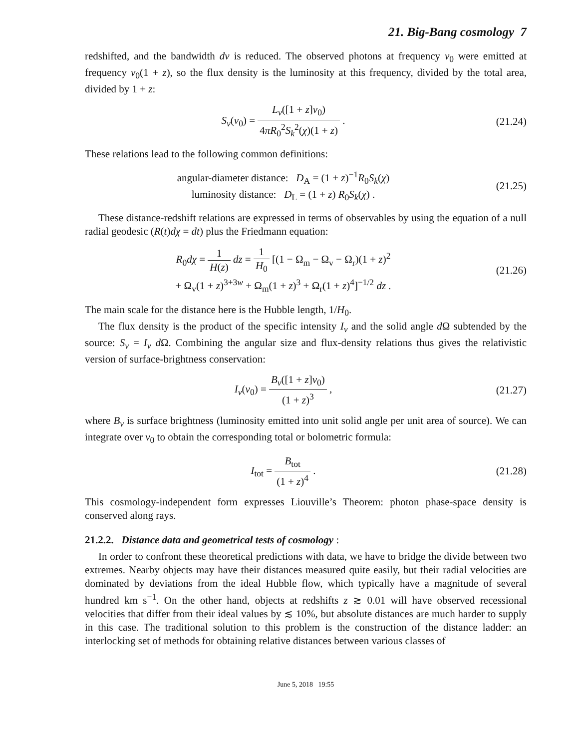21. Big-Bang cosmology 7
redshifted, and the bandwidth dν is reduced. The observed photons at frequency ν<sub>0</sub> were emitted at frequency ν<sub>0</sub>(1 + z), so the flux density is the luminosity at this frequency, divided by the total area, divided by 1 + z:
S<sub>ν</sub>(ν<sub>0</sub>) = L<sub>ν</sub>([1 + z]ν<sub>0</sub>) 4πR<sub>0</sub><sup>2</sup>S<sub>k</sub><sup>2</sup>(χ)(1 + z) .
(21.24)
These relations lead to the following common definitions:
angular-diameter distance: D<sub>A</sub> = (1 + z)<sup>−1</sup>R<sub>0</sub>S<sub>k</sub>(χ)
luminosity distance: D<sub>L</sub> = (1 + z) R<sub>0</sub>S<sub>k</sub>(χ) .
(21.25)
These distance-redshift relations are expressed in terms of observables by using the equation of a null radial geodesic (R(t)dχ = dt) plus the Friedmann equation:
R<sub>0</sub>dχ = 1 H(z) dz = 1 H<sub>0</sub> [(1 − Ω<sub>m</sub> − Ω<sub>v</sub> − Ω<sub>r</sub>)(1 + z)<sup>2</sup>
+ Ω<sub>v</sub>(1 + z)<sup>3+3w</sup> + Ω<sub>m</sub>(1 + z)<sup>3</sup> + Ω<sub>r</sub>(1 + z)<sup>4</sup>]<sup>−1/2</sup> dz .
(21.26)
The main scale for the distance here is the Hubble length, 1/H<sub>0</sub>.
The flux density is the product of the specific intensity I<sub>ν</sub> and the solid angle d Ω subtended by the source: S<sub>ν</sub> = I<sub>ν</sub> d Ω. Combining the angular size and flux-density relations thus gives the relativistic version of surface-brightness conservation:
I<sub>ν</sub>(ν<sub>0</sub>) = B<sub>ν</sub>([1 + z]ν<sub>0</sub>) (1 + z)<sup>3</sup> ,
(21.27)
where B<sub>ν</sub> is surface brightness (luminosity emitted into unit solid angle per unit area of source). We can integrate over ν<sub>0</sub> to obtain the corresponding total or bolometric formula:
I<sub>tot</sub> = B<sub>tot</sub> (1 + z)<sup>4</sup> . (21.28)
This cosmology-independent form expresses Liouville’s Theorem: photon phase-space density is conserved along rays.
21.2.2. Distance data and geometrical tests of cosmology :
In order to confront these theoretical predictions with data, we have to bridge the divide between two extremes. Nearby objects may have their distances measured quite easily, but their radial velocities are dominated by deviations from the ideal Hubble flow, which typically have a magnitude of several hundred km s<sup>−1</sup>. On the other hand, objects at redshifts z ≳ 0.01 will have observed recessional velocities that differ from their ideal values by ≲ 10%, but absolute distances are much harder to supply in this case. The traditional solution to this problem is the construction of the distance ladder: an interlocking set of methods for obtaining relative distances between various classes of
June 5, 2018 19:55